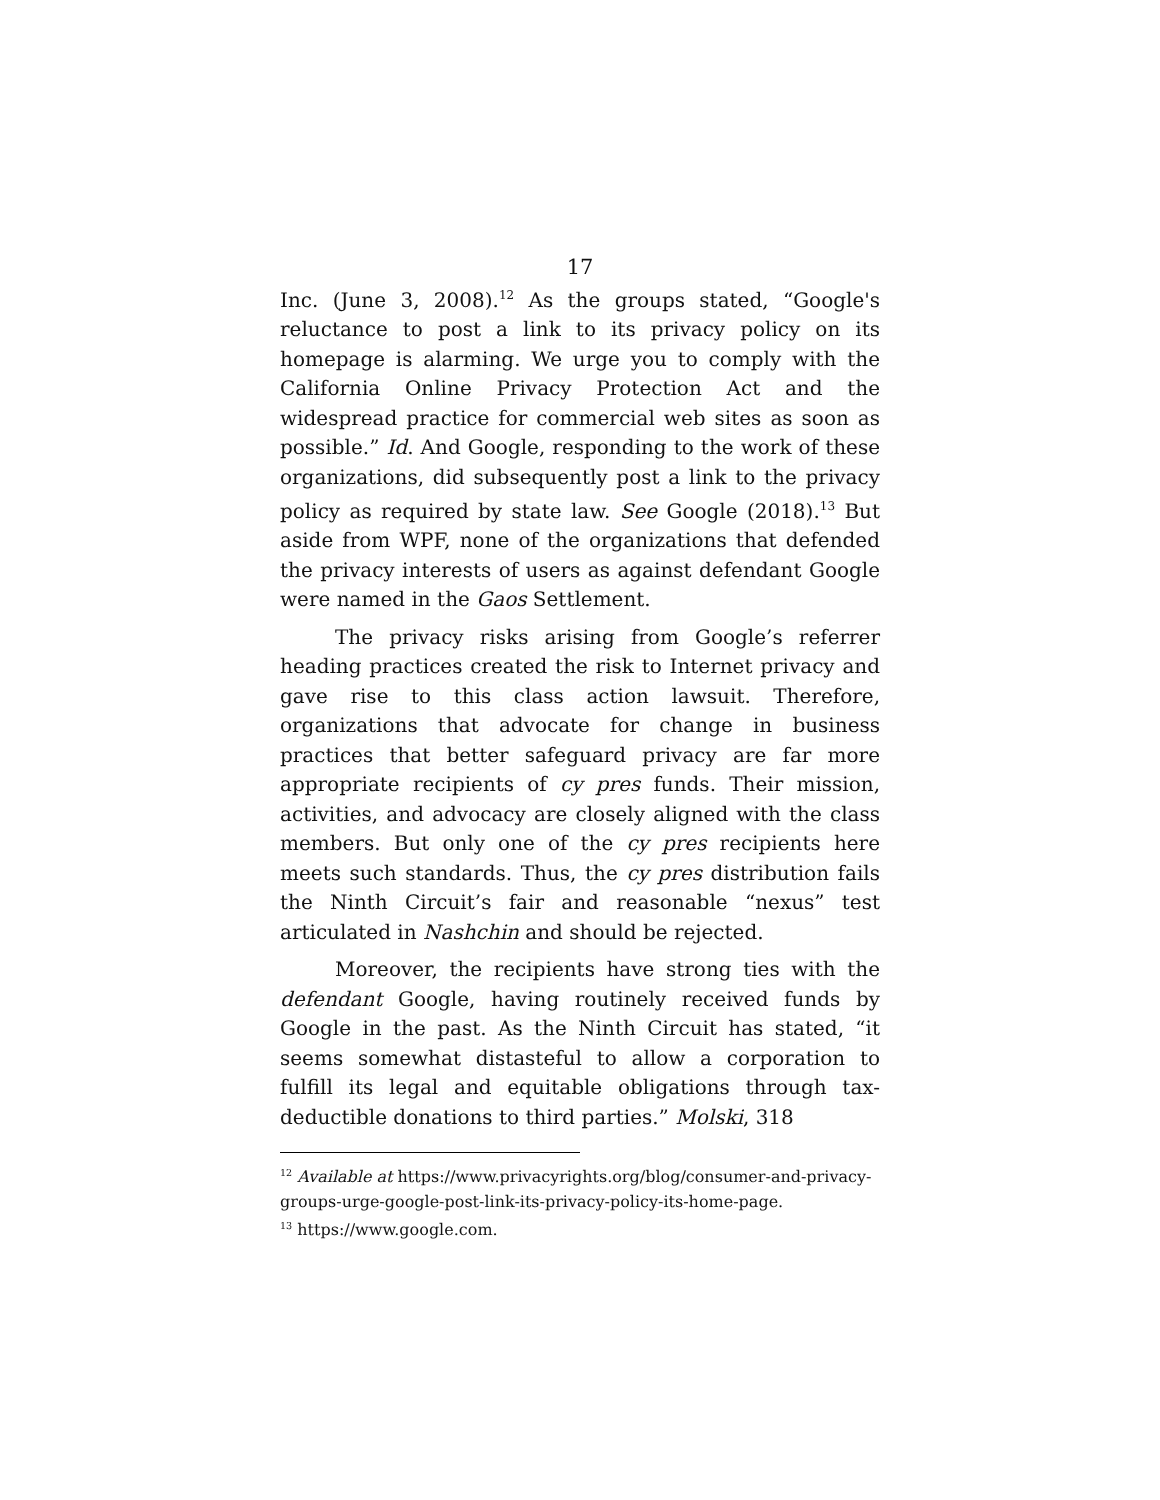17
Inc. (June 3, 2008).<sup>12</sup> As the groups stated, “Google's reluctance to post a link to its privacy policy on its homepage is alarming. We urge you to comply with the California Online Privacy Protection Act and the widespread practice for commercial web sites as soon as possible.” Id. And Google, responding to the work of these organizations, did subsequently post a link to the privacy policy as required by state law. See Google (2018).<sup>13</sup> But aside from WPF, none of the organizations that defended the privacy interests of users as against defendant Google were named in the Gaos Settlement.
The privacy risks arising from Google’s referrer heading practices created the risk to Internet privacy and gave rise to this class action lawsuit. Therefore, organizations that advocate for change in business practices that better safeguard privacy are far more appropriate recipients of cy pres funds. Their mission, activities, and advocacy are closely aligned with the class members. But only one of the cy pres recipients here meets such standards. Thus, the cy pres distribution fails the Ninth Circuit’s fair and reasonable “nexus” test articulated in Nashchin and should be rejected.
Moreover, the recipients have strong ties with the defendant Google, having routinely received funds by Google in the past. As the Ninth Circuit has stated, “it seems somewhat distasteful to allow a corporation to fulfill its legal and equitable obligations through tax-deductible donations to third parties.” Molski, 318
<sup>12</sup> Available at https://www.privacyrights.org/blog/consumer-and-privacy-groups-urge-google-post-link-its-privacy-policy-its-home-page.
<sup>13</sup> https://www.google.com.